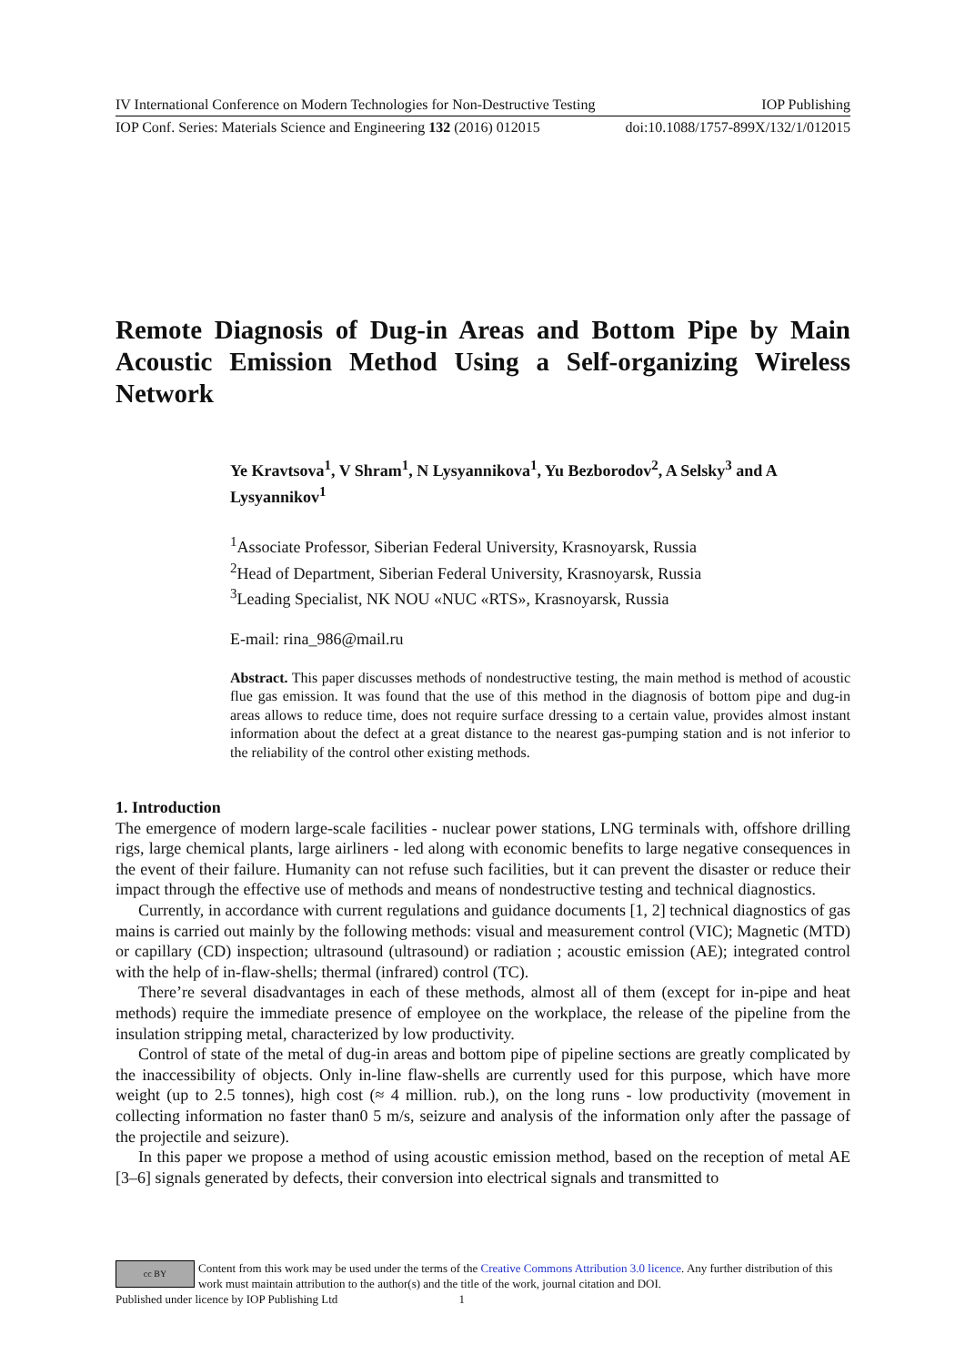IV International Conference on Modern Technologies for Non-Destructive Testing IOP Publishing
IOP Conf. Series: Materials Science and Engineering 132 (2016) 012015 doi:10.1088/1757-899X/132/1/012015
Remote Diagnosis of Dug-in Areas and Bottom Pipe by Main Acoustic Emission Method Using a Self-organizing Wireless Network
Ye Kravtsova<sup>1</sup>, V Shram<sup>1</sup>, N Lysyannikova<sup>1</sup>, Yu Bezborodov<sup>2</sup>, A Selsky<sup>3</sup> and A Lysyannikov<sup>1</sup>
<sup>1</sup> Associate Professor, Siberian Federal University, Krasnoyarsk, Russia
<sup>2</sup> Head of Department, Siberian Federal University, Krasnoyarsk, Russia
<sup>3</sup> Leading Specialist, NK NOU «NUC «RTS», Krasnoyarsk, Russia
E-mail: rina_986@mail.ru
Abstract. This paper discusses methods of nondestructive testing, the main method is method of acoustic flue gas emission. It was found that the use of this method in the diagnosis of bottom pipe and dug-in areas allows to reduce time, does not require surface dressing to a certain value, provides almost instant information about the defect at a great distance to the nearest gas-pumping station and is not inferior to the reliability of the control other existing methods.
1. Introduction
The emergence of modern large-scale facilities - nuclear power stations, LNG terminals with, offshore drilling rigs, large chemical plants, large airliners - led along with economic benefits to large negative consequences in the event of their failure. Humanity can not refuse such facilities, but it can prevent the disaster or reduce their impact through the effective use of methods and means of nondestructive testing and technical diagnostics.
Currently, in accordance with current regulations and guidance documents [1, 2] technical diagnostics of gas mains is carried out mainly by the following methods: visual and measurement control (VIC); Magnetic (MTD) or capillary (CD) inspection; ultrasound (ultrasound) or radiation ; acoustic emission (AE); integrated control with the help of in-flaw-shells; thermal (infrared) control (TC).
There’re several disadvantages in each of these methods, almost all of them (except for in-pipe and heat methods) require the immediate presence of employee on the workplace, the release of the pipeline from the insulation stripping metal, characterized by low productivity.
Control of state of the metal of dug-in areas and bottom pipe of pipeline sections are greatly complicated by the inaccessibility of objects. Only in-line flaw-shells are currently used for this purpose, which have more weight (up to 2.5 tonnes), high cost (≈ 4 million. rub.), on the long runs - low productivity (movement in collecting information no faster than0 5 m/s, seizure and analysis of the information only after the passage of the projectile and seizure).
In this paper we propose a method of using acoustic emission method, based on the reception of metal AE [3–6] signals generated by defects, their conversion into electrical signals and transmitted to
cc BY
Content from this work may be used under the terms of the Creative Commons Attribution 3.0 licence. Any further distribution of this work must maintain attribution to the author(s) and the title of the work, journal citation and DOI.
Published under licence by IOP Publishing Ltd 1